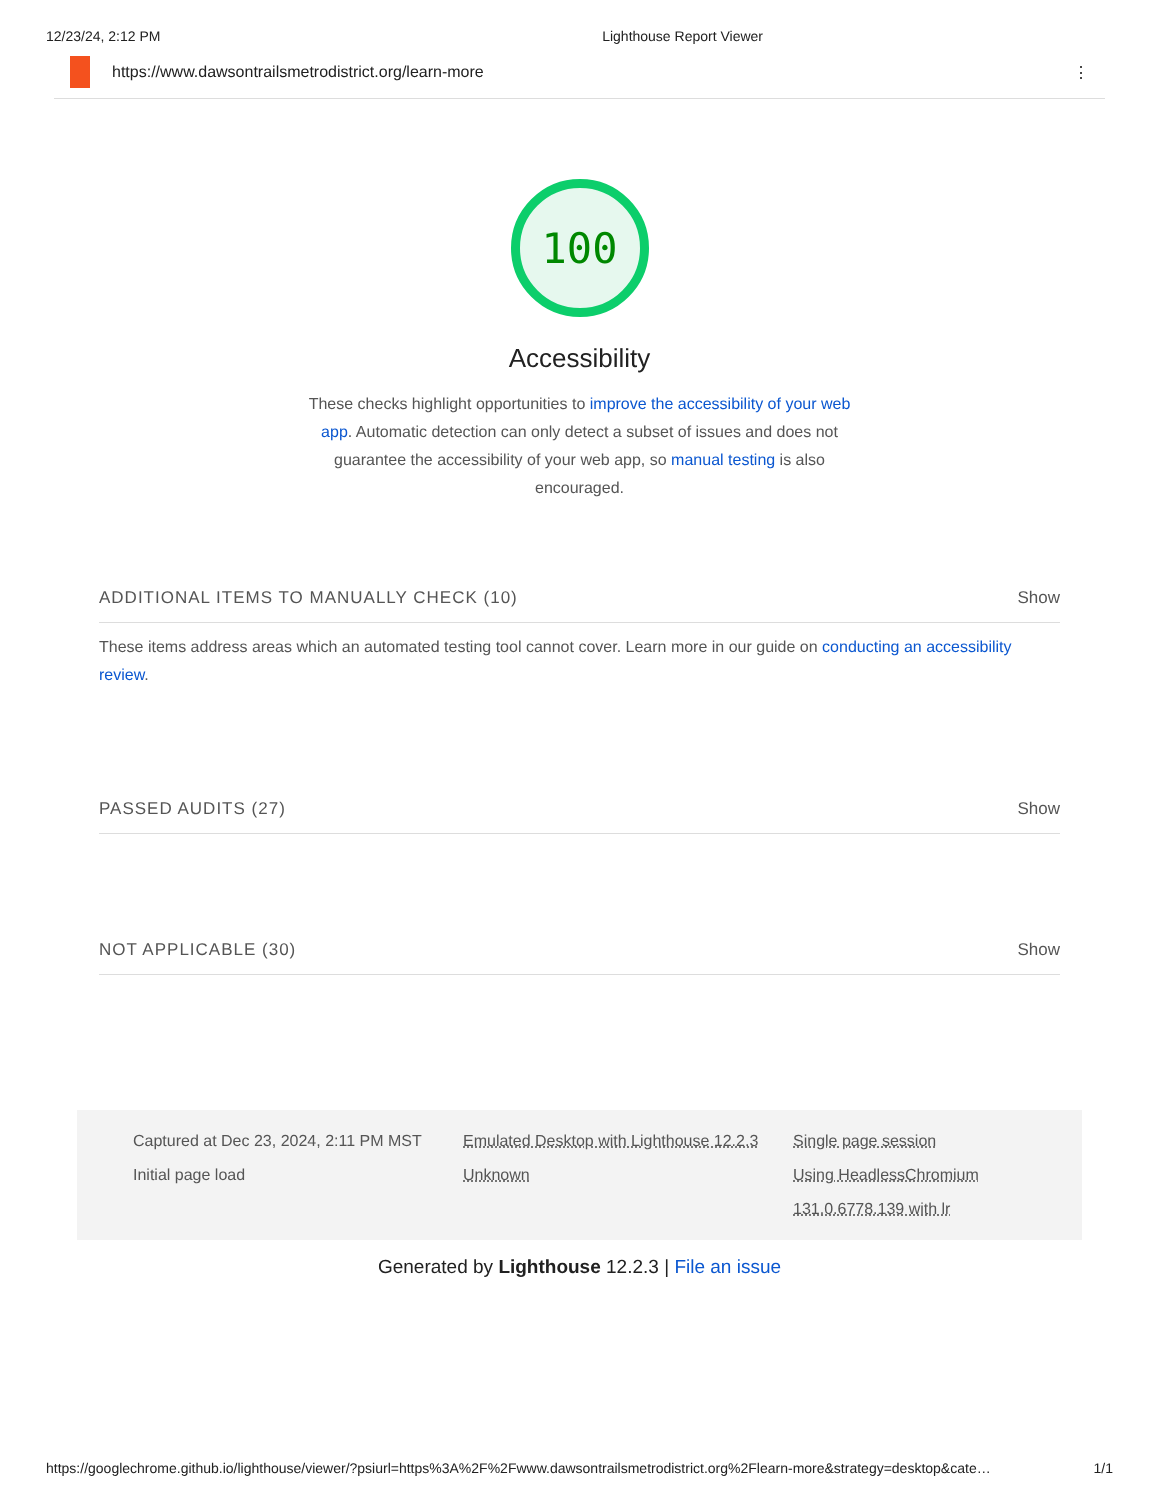12/23/24, 2:12 PM Lighthouse Report Viewer
https://www.dawsontrailsmetrodistrict.org/learn-more
⋮
100
Accessibility
These checks highlight opportunities to improve the accessibility of your web app. Automatic detection can only detect a subset of issues and does not guarantee the accessibility of your web app, so manual testing is also encouraged.
ADDITIONAL ITEMS TO MANUALLY CHECK (10) Show
These items address areas which an automated testing tool cannot cover. Learn more in our guide on conducting an accessibility review.
PASSED AUDITS (27) Show
NOT APPLICABLE (30) Show
Captured at Dec 23, 2024, 2:11 PM MST
Emulated Desktop with Lighthouse 12.2.3
Single page session
Initial page load
Unknown
Using HeadlessChromium 131.0.6778.139 with lr
Generated by Lighthouse 12.2.3 | File an issue
https://googlechrome.github.io/lighthouse/viewer/?psiurl=https%3A%2F%2Fwww.dawsontrailsmetrodistrict.org%2Flearn-more&strategy=desktop&cate… 1/1